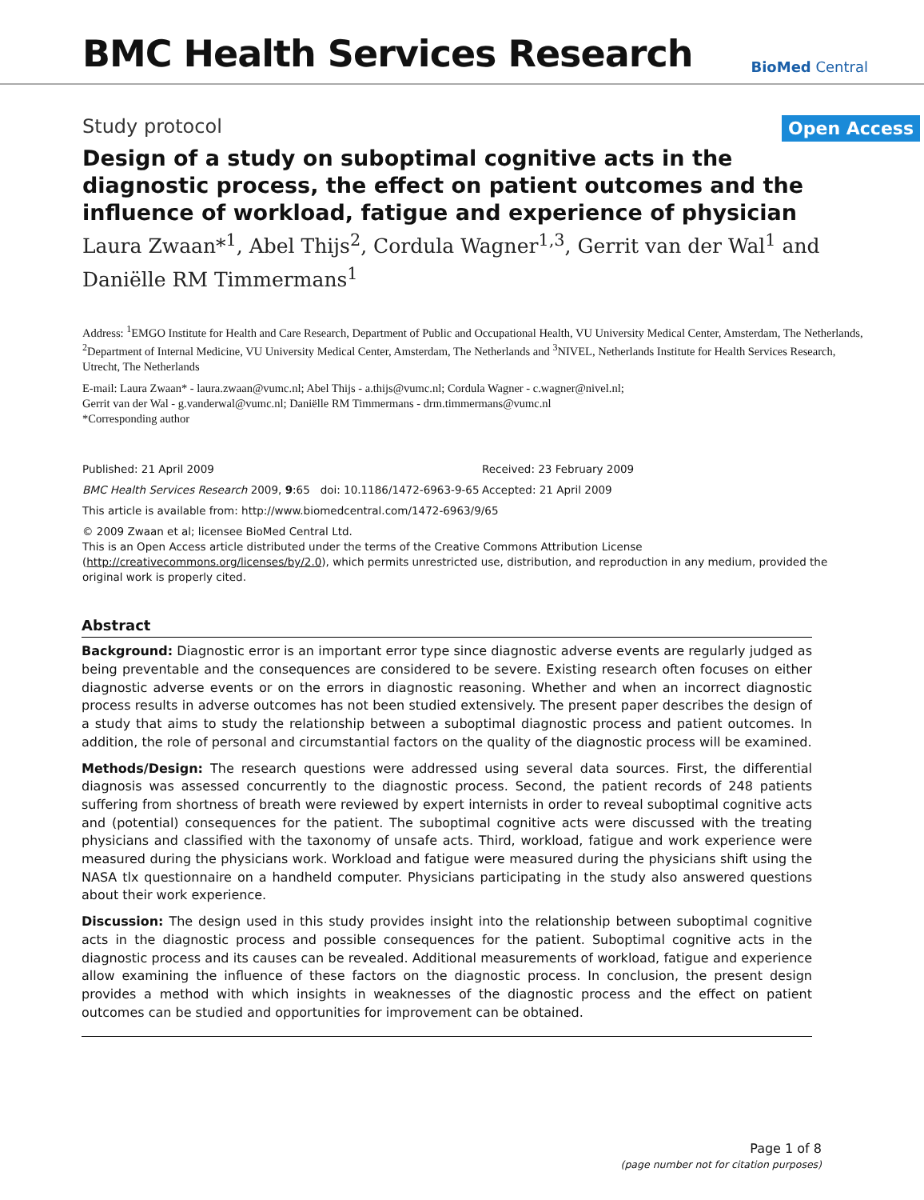BMC Health Services Research
BioMed Central
Study protocol Open Access
Design of a study on suboptimal cognitive acts in the diagnostic process, the effect on patient outcomes and the influence of workload, fatigue and experience of physician
Laura Zwaan*<sup>1</sup>, Abel Thijs<sup>2</sup>, Cordula Wagner<sup>1,3</sup>, Gerrit van der Wal<sup>1</sup> and Daniëlle RM Timmermans<sup>1</sup>
Address: <sup>1</sup>EMGO Institute for Health and Care Research, Department of Public and Occupational Health, VU University Medical Center, Amsterdam, The Netherlands, <sup>2</sup>Department of Internal Medicine, VU University Medical Center, Amsterdam, The Netherlands and <sup>3</sup>NIVEL, Netherlands Institute for Health Services Research, Utrecht, The Netherlands
E-mail: Laura Zwaan* - laura.zwaan@vumc.nl; Abel Thijs - a.thijs@vumc.nl; Cordula Wagner - c.wagner@nivel.nl;
Gerrit van der Wal - g.vanderwal@vumc.nl; Daniëlle RM Timmermans - drm.timmermans@vumc.nl
*Corresponding author
Published: 21 April 2009 Received: 23 February 2009
BMC Health Services Research 2009, 9:65 doi: 10.1186/1472-6963-9-65 Accepted: 21 April 2009
This article is available from: http://www.biomedcentral.com/1472-6963/9/65
© 2009 Zwaan et al; licensee BioMed Central Ltd.
This is an Open Access article distributed under the terms of the Creative Commons Attribution License (http://creativecommons.org/licenses/by/2.0), which permits unrestricted use, distribution, and reproduction in any medium, provided the original work is properly cited.
Abstract
Background: Diagnostic error is an important error type since diagnostic adverse events are regularly judged as being preventable and the consequences are considered to be severe. Existing research often focuses on either diagnostic adverse events or on the errors in diagnostic reasoning. Whether and when an incorrect diagnostic process results in adverse outcomes has not been studied extensively. The present paper describes the design of a study that aims to study the relationship between a suboptimal diagnostic process and patient outcomes. In addition, the role of personal and circumstantial factors on the quality of the diagnostic process will be examined.
Methods/Design: The research questions were addressed using several data sources. First, the differential diagnosis was assessed concurrently to the diagnostic process. Second, the patient records of 248 patients suffering from shortness of breath were reviewed by expert internists in order to reveal suboptimal cognitive acts and (potential) consequences for the patient. The suboptimal cognitive acts were discussed with the treating physicians and classified with the taxonomy of unsafe acts. Third, workload, fatigue and work experience were measured during the physicians work. Workload and fatigue were measured during the physicians shift using the NASA tlx questionnaire on a handheld computer. Physicians participating in the study also answered questions about their work experience.
Discussion: The design used in this study provides insight into the relationship between suboptimal cognitive acts in the diagnostic process and possible consequences for the patient. Suboptimal cognitive acts in the diagnostic process and its causes can be revealed. Additional measurements of workload, fatigue and experience allow examining the influence of these factors on the diagnostic process. In conclusion, the present design provides a method with which insights in weaknesses of the diagnostic process and the effect on patient outcomes can be studied and opportunities for improvement can be obtained.
Page 1 of 8
(page number not for citation purposes)